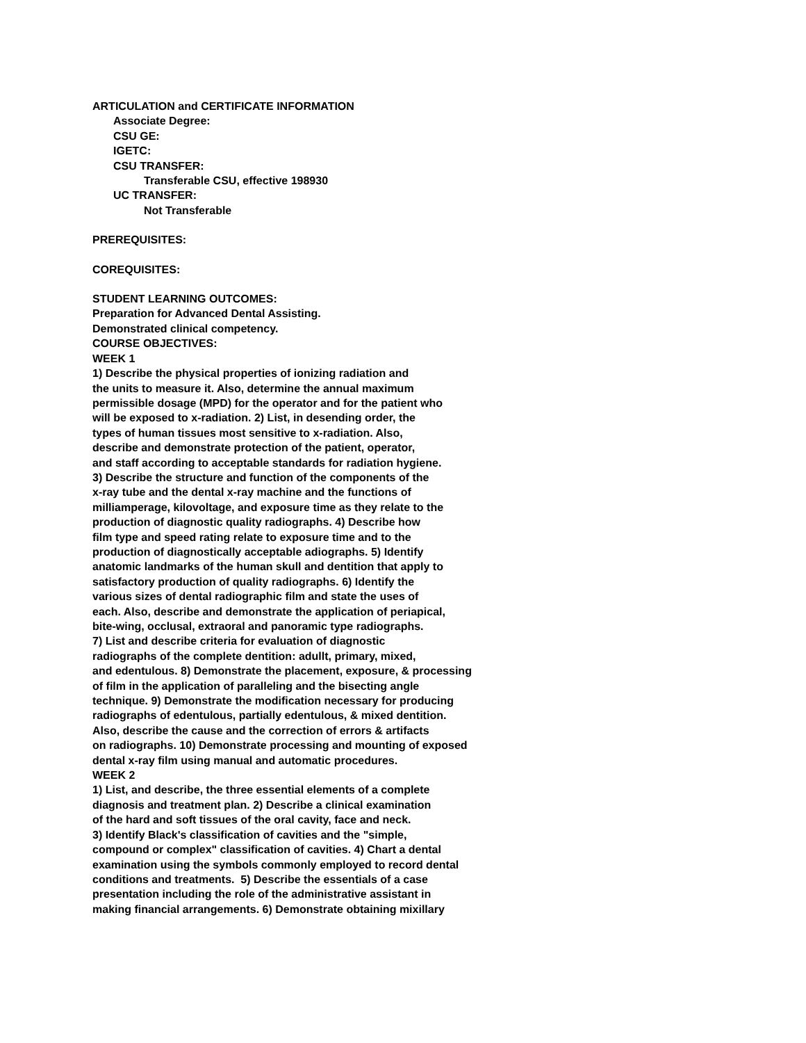ARTICULATION and CERTIFICATE INFORMATION
Associate Degree:
CSU GE:
IGETC:
CSU TRANSFER:
Transferable CSU, effective 198930
UC TRANSFER:
Not Transferable
PREREQUISITES:
COREQUISITES:
STUDENT LEARNING OUTCOMES:
Preparation for Advanced Dental Assisting.
Demonstrated clinical competency.
COURSE OBJECTIVES:
WEEK 1
1) Describe the physical properties of ionizing radiation and
the units to measure it. Also, determine the annual maximum
permissible dosage (MPD) for the operator and for the patient who
will be exposed to x-radiation. 2) List, in desending order, the
types of human tissues most sensitive to x-radiation. Also,
describe and demonstrate protection of the patient, operator,
and staff according to acceptable standards for radiation hygiene.
3) Describe the structure and function of the components of the
x-ray tube and the dental x-ray machine and the functions of
milliamperage, kilovoltage, and exposure time as they relate to the
production of diagnostic quality radiographs. 4) Describe how
film type and speed rating relate to exposure time and to the
production of diagnostically acceptable adiographs. 5) Identify
anatomic landmarks of the human skull and dentition that apply to
satisfactory production of quality radiographs. 6) Identify the
various sizes of dental radiographic film and state the uses of
each. Also, describe and demonstrate the application of periapical,
bite-wing, occlusal, extraoral and panoramic type radiographs.
7) List and describe criteria for evaluation of diagnostic
radiographs of the complete dentition: adullt, primary, mixed,
and edentulous. 8) Demonstrate the placement, exposure, & processing
of film in the application of paralleling and the bisecting angle
technique. 9) Demonstrate the modification necessary for producing
radiographs of edentulous, partially edentulous, & mixed dentition.
Also, describe the cause and the correction of errors & artifacts
on radiographs. 10) Demonstrate processing and mounting of exposed
dental x-ray film using manual and automatic procedures.
WEEK 2
1) List, and describe, the three essential elements of a complete
diagnosis and treatment plan. 2) Describe a clinical examination
of the hard and soft tissues of the oral cavity, face and neck.
3) Identify Black's classification of cavities and the "simple,
compound or complex" classification of cavities. 4) Chart a dental
examination using the symbols commonly employed to record dental
conditions and treatments. 5) Describe the essentials of a case
presentation including the role of the administrative assistant in
making financial arrangements. 6) Demonstrate obtaining mixillary